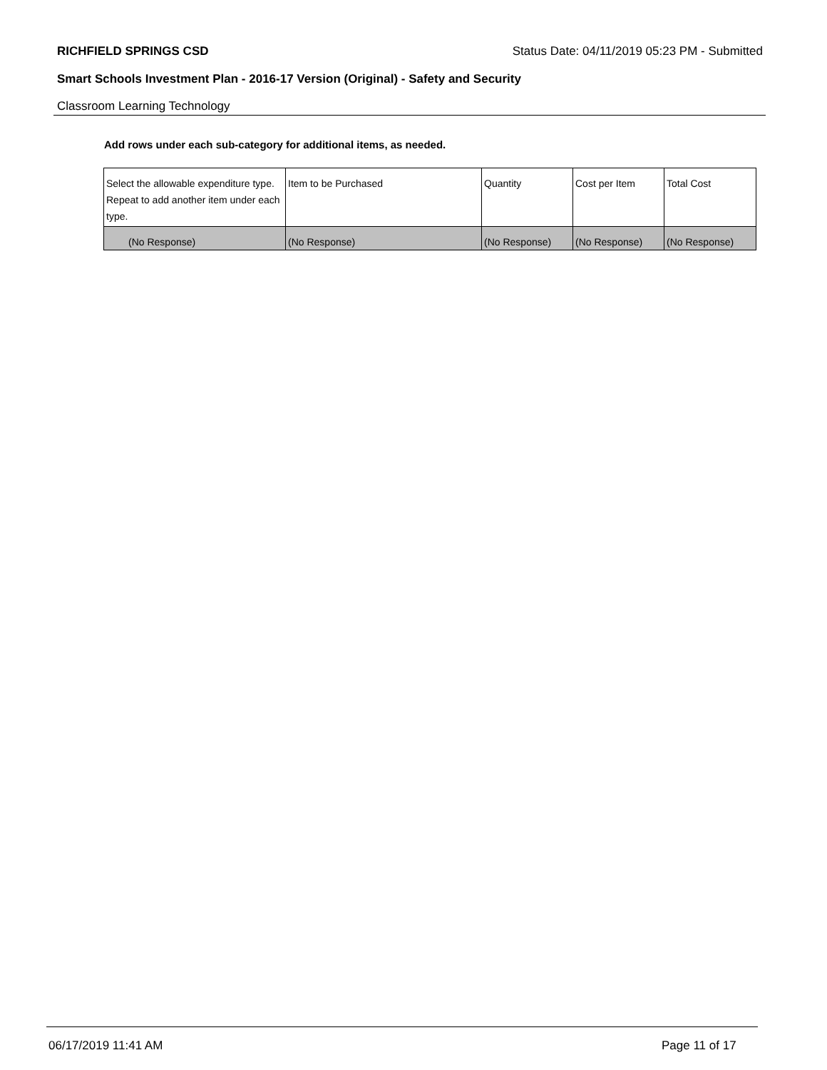RICHFIELD SPRINGS CSD Status Date: 04/11/2019 05:23 PM - Submitted
Smart Schools Investment Plan - 2016-17 Version (Original) - Safety and Security
Classroom Learning Technology
Add rows under each sub-category for additional items, as needed.
| Select the allowable expenditure type. Repeat to add another item under each type. | Item to be Purchased | Quantity | Cost per Item | Total Cost |
| --- | --- | --- | --- | --- |
| (No Response) | (No Response) | (No Response) | (No Response) | (No Response) |
06/17/2019 11:41 AM Page 11 of 17